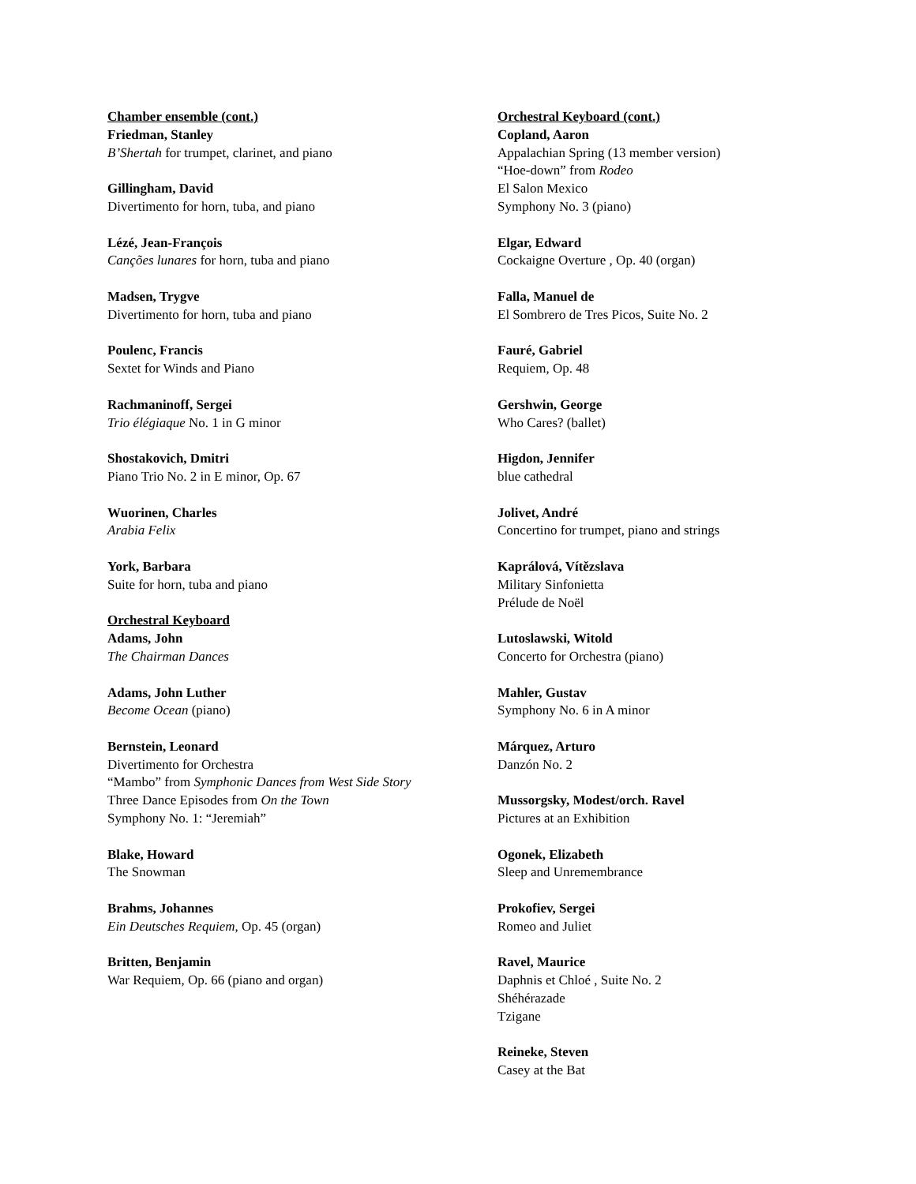Chamber ensemble (cont.)
Friedman, Stanley
B’Shertah for trumpet, clarinet, and piano
Gillingham, David
Divertimento for horn, tuba, and piano
Lézé, Jean-François
Canções lunares for horn, tuba and piano
Madsen, Trygve
Divertimento for horn, tuba and piano
Poulenc, Francis
Sextet for Winds and Piano
Rachmaninoff, Sergei
Trio élégiaque No. 1 in G minor
Shostakovich, Dmitri
Piano Trio No. 2 in E minor, Op. 67
Wuorinen, Charles
Arabia Felix
York, Barbara
Suite for horn, tuba and piano
Orchestral Keyboard
Adams, John
The Chairman Dances
Adams, John Luther
Become Ocean (piano)
Bernstein, Leonard
Divertimento for Orchestra
“Mambo” from Symphonic Dances from West Side Story
Three Dance Episodes from On the Town
Symphony No. 1: “Jeremiah”
Blake, Howard
The Snowman
Brahms, Johannes
Ein Deutsches Requiem, Op. 45 (organ)
Britten, Benjamin
War Requiem, Op. 66 (piano and organ)
Orchestral Keyboard (cont.)
Copland, Aaron
Appalachian Spring (13 member version)
“Hoe-down” from Rodeo
El Salon Mexico
Symphony No. 3 (piano)
Elgar, Edward
Cockaigne Overture , Op. 40 (organ)
Falla, Manuel de
El Sombrero de Tres Picos, Suite No. 2
Fauré, Gabriel
Requiem, Op. 48
Gershwin, George
Who Cares? (ballet)
Higdon, Jennifer
blue cathedral
Jolivet, André
Concertino for trumpet, piano and strings
Kaprálová, Vítězslava
Military Sinfonietta
Prélude de Noël
Lutoslawski, Witold
Concerto for Orchestra (piano)
Mahler, Gustav
Symphony No. 6 in A minor
Márquez, Arturo
Danzón No. 2
Mussorgsky, Modest/orch. Ravel
Pictures at an Exhibition
Ogonek, Elizabeth
Sleep and Unremembrance
Prokofiev, Sergei
Romeo and Juliet
Ravel, Maurice
Daphnis et Chloé , Suite No. 2
Shéhérazade
Tzigane
Reineke, Steven
Casey at the Bat